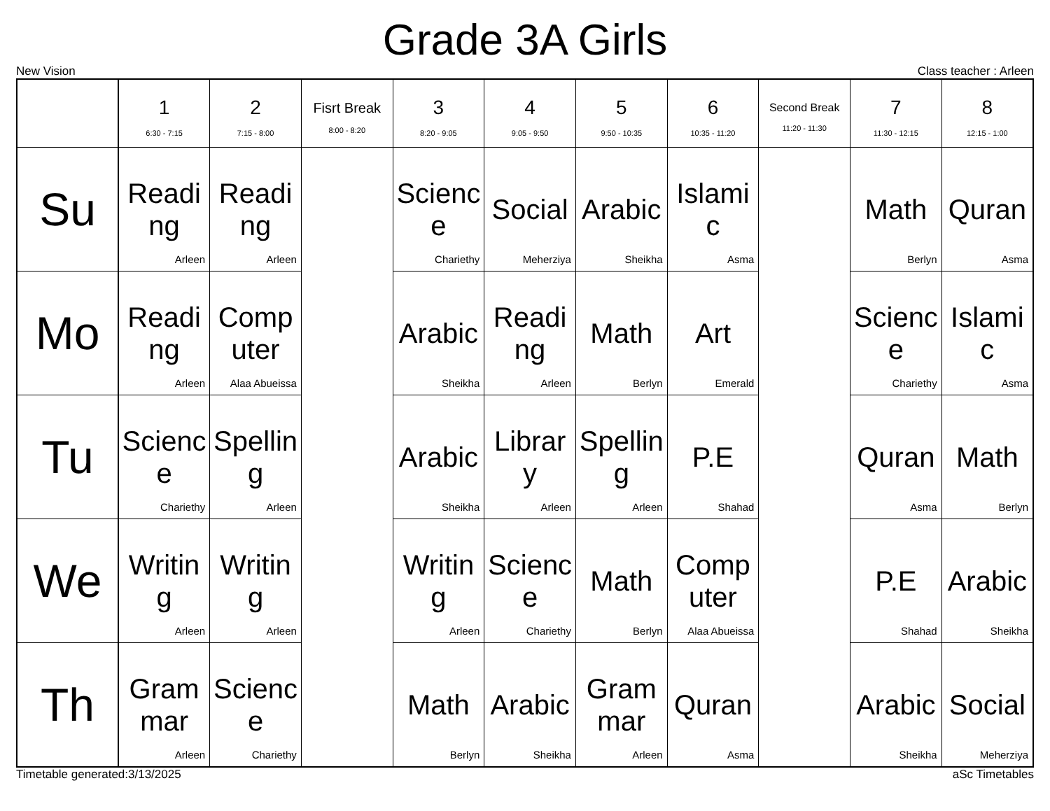Grade 3A Girls
New Vision Class teacher : Arleen
| | 1 6:30 - 7:15 | 2 7:15 - 8:00 | Fisrt Break 8:00 - 8:20 | 3 8:20 - 9:05 | 4 9:05 - 9:50 | 5 9:50 - 10:35 | 6 10:35 - 11:20 | Second Break 11:20 - 11:30 | 7 11:30 - 12:15 | 8 12:15 - 1:00 |
| --- | --- | --- | --- | --- | --- | --- | --- | --- | --- | --- |
| Su | Reading Arleen | Reading Arleen | | Science Chariethy | Social Meherziya | Arabic Sheikha | Islamic Asma | | Math Berlyn | Quran Asma |
| Mo | Reading Arleen | Computer Alaa Abueissa | | Arabic Sheikha | Reading Arleen | Math Berlyn | Art Emerald | | Science Chariethy | Islamic Asma |
| Tu | Science Chariethy | Spelling Arleen | | Arabic Sheikha | Library Arleen | Spelling Arleen | P.E Shahad | | Quran Asma | Math Berlyn |
| We | Writing Arleen | Writing Arleen | | Writing Arleen | Science Chariethy | Math Berlyn | Computer Alaa Abueissa | | P.E Shahad | Arabic Sheikha |
| Th | Grammar Arleen | Science Chariethy | | Math Berlyn | Arabic Sheikha | Grammar Arleen | Quran Asma | | Arabic Sheikha | Social Meherziya |
Timetable generated:3/13/2025 aSc Timetables